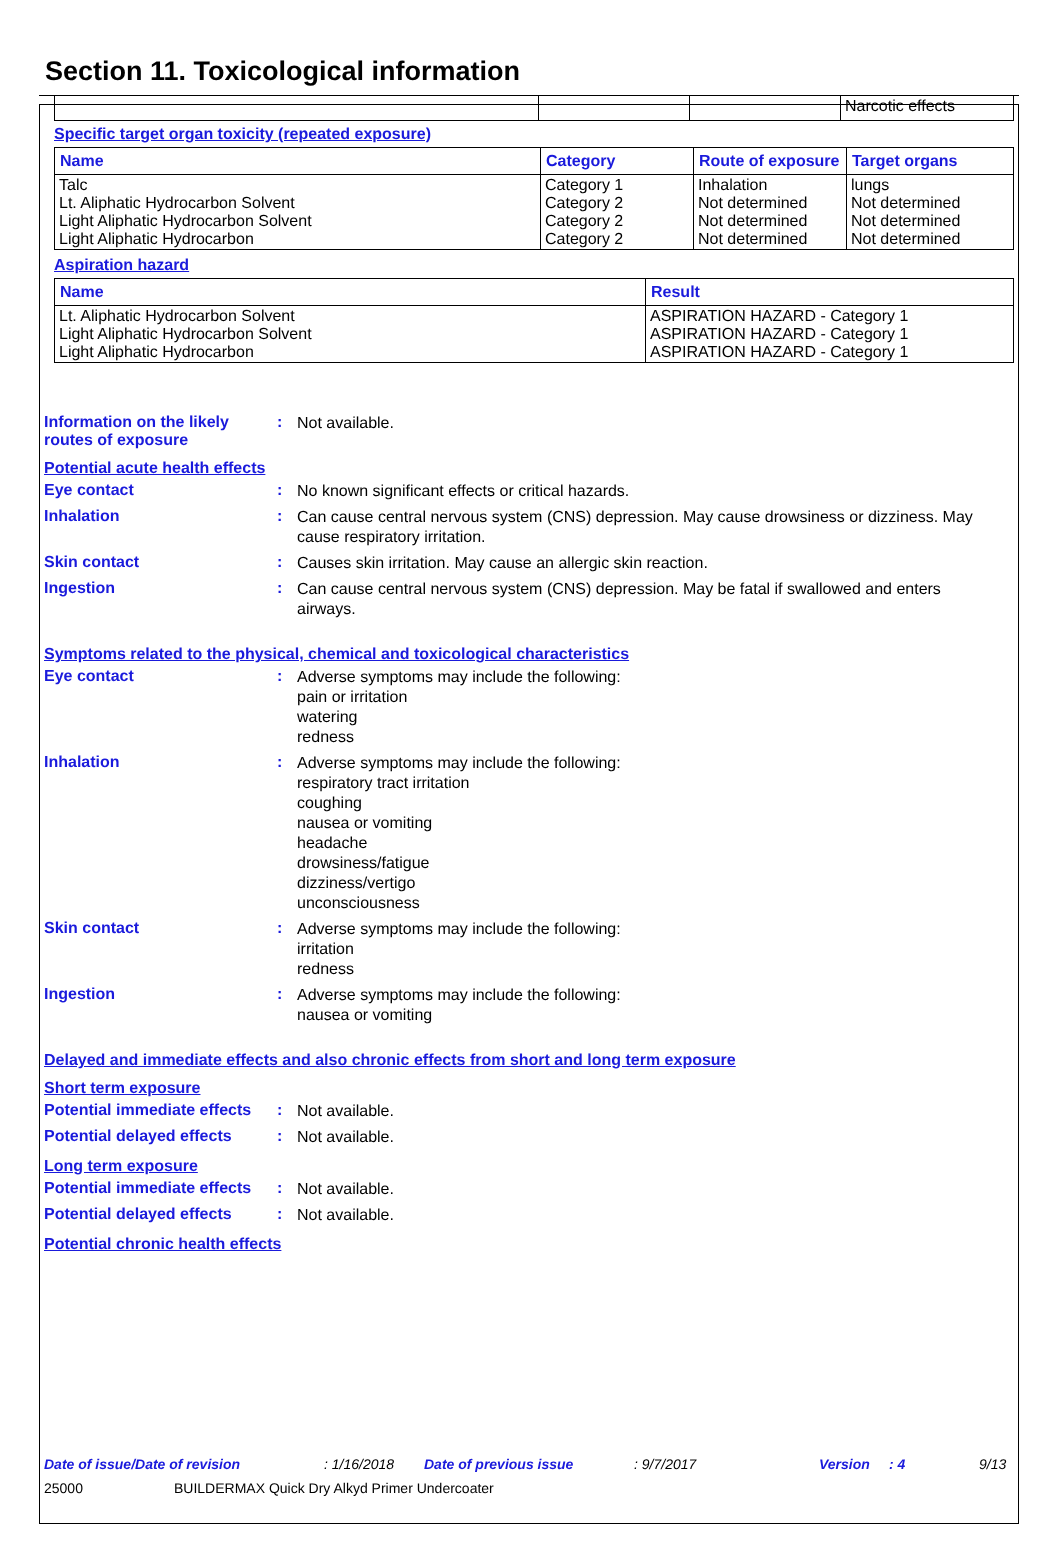Section 11. Toxicological information
| | | | Narcotic effects |
Specific target organ toxicity (repeated exposure)
| Name | Category | Route of exposure | Target organs |
| --- | --- | --- | --- |
| Talc Lt. Aliphatic Hydrocarbon Solvent Light Aliphatic Hydrocarbon Solvent Light Aliphatic Hydrocarbon | Category 1 Category 2 Category 2 Category 2 | Inhalation Not determined Not determined Not determined | lungs Not determined Not determined Not determined |
Aspiration hazard
| Name | Result |
| --- | --- |
| Lt. Aliphatic Hydrocarbon Solvent Light Aliphatic Hydrocarbon Solvent Light Aliphatic Hydrocarbon | ASPIRATION HAZARD - Category 1 ASPIRATION HAZARD - Category 1 ASPIRATION HAZARD - Category 1 |
Information on the likely routes of exposure
:
Not available.
Potential acute health effects
Eye contact :
No known significant effects or critical hazards.
Inhalation :
Can cause central nervous system (CNS) depression. May cause drowsiness or dizziness. May cause respiratory irritation.
Skin contact :
Causes skin irritation. May cause an allergic skin reaction.
Ingestion :
Can cause central nervous system (CNS) depression. May be fatal if swallowed and enters airways.
Symptoms related to the physical, chemical and toxicological characteristics
Eye contact :
Adverse symptoms may include the following:
pain or irritation
watering
redness
Inhalation :
Adverse symptoms may include the following:
respiratory tract irritation
coughing
nausea or vomiting
headache
drowsiness/fatigue
dizziness/vertigo
unconsciousness
Skin contact :
Adverse symptoms may include the following:
irritation
redness
Ingestion :
Adverse symptoms may include the following:
nausea or vomiting
Delayed and immediate effects and also chronic effects from short and long term exposure
Short term exposure
Potential immediate effects
:
Not available.
Potential delayed effects
:
Not available.
Long term exposure
Potential immediate effects
:
Not available.
Potential delayed effects
:
Not available.
Potential chronic health effects
Date of issue/Date of revision: 1/16/2018 Date of previous issue: 9/7/2017 Version: 4 9/13
25000 BUILDERMAX Quick Dry Alkyd Primer Undercoater